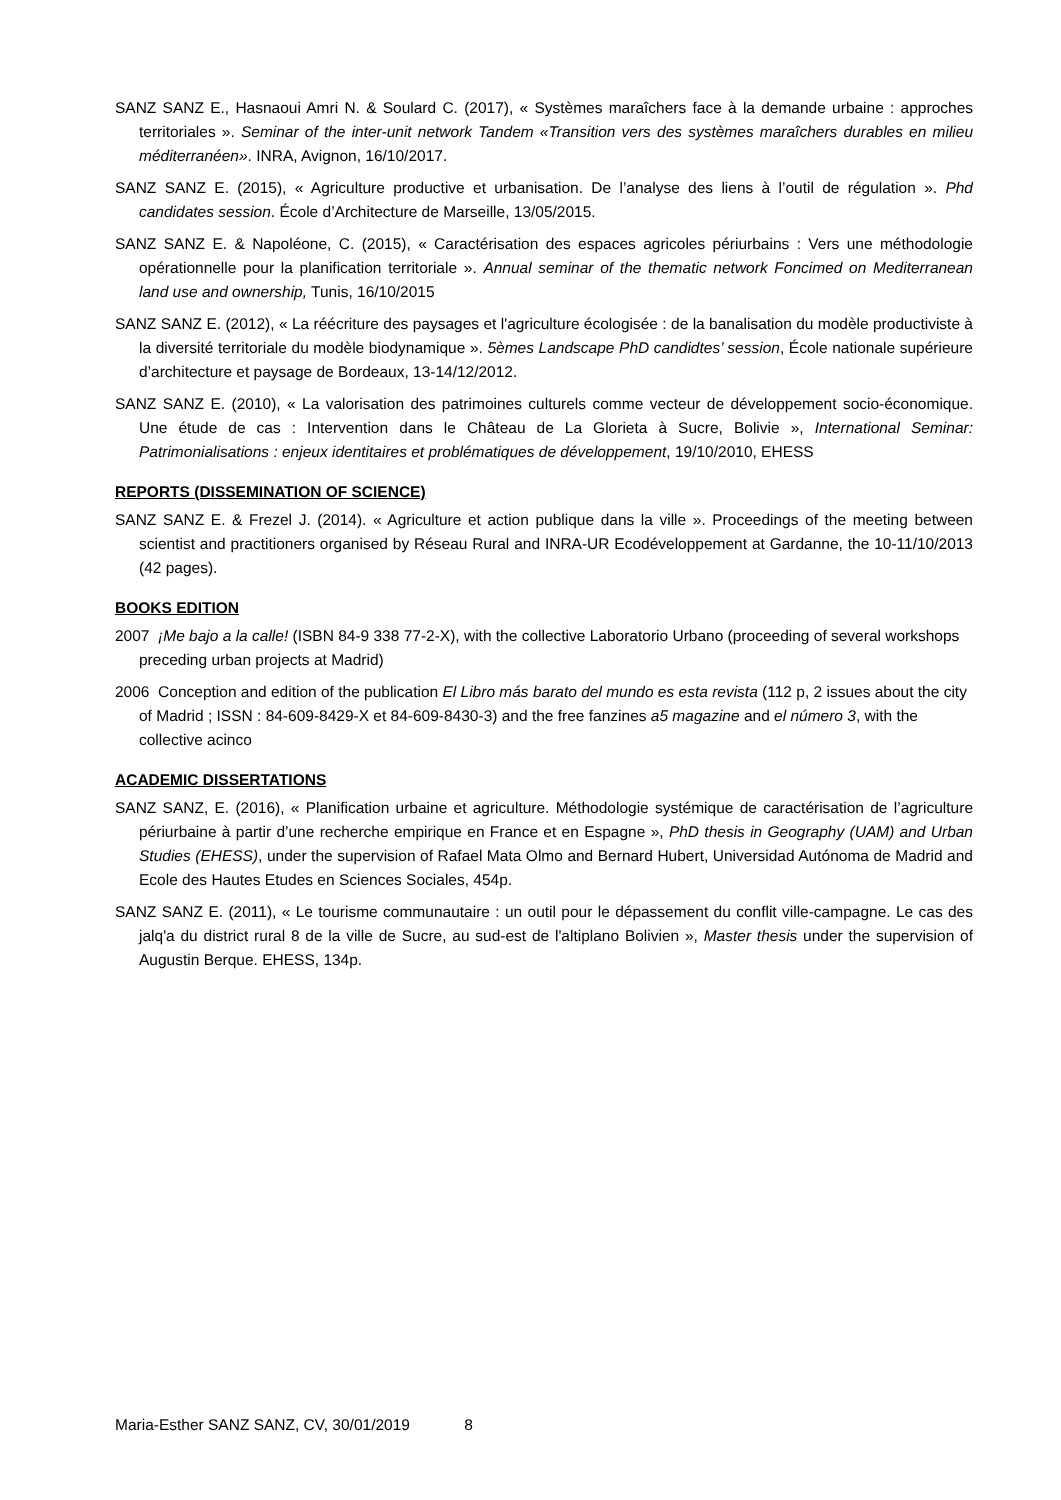SANZ SANZ E., Hasnaoui Amri N. & Soulard C. (2017), « Systèmes maraîchers face à la demande urbaine : approches territoriales ». Seminar of the inter-unit network Tandem «Transition vers des systèmes maraîchers durables en milieu méditerranéen». INRA, Avignon, 16/10/2017.
SANZ SANZ E. (2015), « Agriculture productive et urbanisation. De l’analyse des liens à l’outil de régulation ». Phd candidates session. École d’Architecture de Marseille, 13/05/2015.
SANZ SANZ E. & Napoléone, C. (2015), « Caractérisation des espaces agricoles périurbains : Vers une méthodologie opérationnelle pour la planification territoriale ». Annual seminar of the thematic network Foncimed on Mediterranean land use and ownership, Tunis, 16/10/2015
SANZ SANZ E. (2012), « La réécriture des paysages et l'agriculture écologisée : de la banalisation du modèle productiviste à la diversité territoriale du modèle biodynamique ». 5èmes Landscape PhD candidtes’ session, École nationale supérieure d’architecture et paysage de Bordeaux, 13-14/12/2012.
SANZ SANZ E. (2010), « La valorisation des patrimoines culturels comme vecteur de développement socio-économique. Une étude de cas : Intervention dans le Château de La Glorieta à Sucre, Bolivie », International Seminar: Patrimonialisations : enjeux identitaires et problématiques de développement, 19/10/2010, EHESS
REPORTS (DISSEMINATION OF SCIENCE)
SANZ SANZ E. & Frezel J. (2014). « Agriculture et action publique dans la ville ». Proceedings of the meeting between scientist and practitioners organised by Réseau Rural and INRA-UR Ecodéveloppement at Gardanne, the 10-11/10/2013 (42 pages).
BOOKS EDITION
2007 ¡Me bajo a la calle! (ISBN 84-9 338 77-2-X), with the collective Laboratorio Urbano (proceeding of several workshops preceding urban projects at Madrid)
2006 Conception and edition of the publication El Libro más barato del mundo es esta revista (112 p, 2 issues about the city of Madrid ; ISSN : 84-609-8429-X et 84-609-8430-3) and the free fanzines a5 magazine and el número 3, with the collective acinco
ACADEMIC DISSERTATIONS
SANZ SANZ, E. (2016), « Planification urbaine et agriculture. Méthodologie systémique de caractérisation de l’agriculture périurbaine à partir d’une recherche empirique en France et en Espagne », PhD thesis in Geography (UAM) and Urban Studies (EHESS), under the supervision of Rafael Mata Olmo and Bernard Hubert, Universidad Autónoma de Madrid and Ecole des Hautes Etudes en Sciences Sociales, 454p.
SANZ SANZ E. (2011), « Le tourisme communautaire : un outil pour le dépassement du conflit ville-campagne. Le cas des jalq'a du district rural 8 de la ville de Sucre, au sud-est de l'altiplano Bolivien », Master thesis under the supervision of Augustin Berque. EHESS, 134p.
Maria-Esther SANZ SANZ, CV, 30/01/2019 8